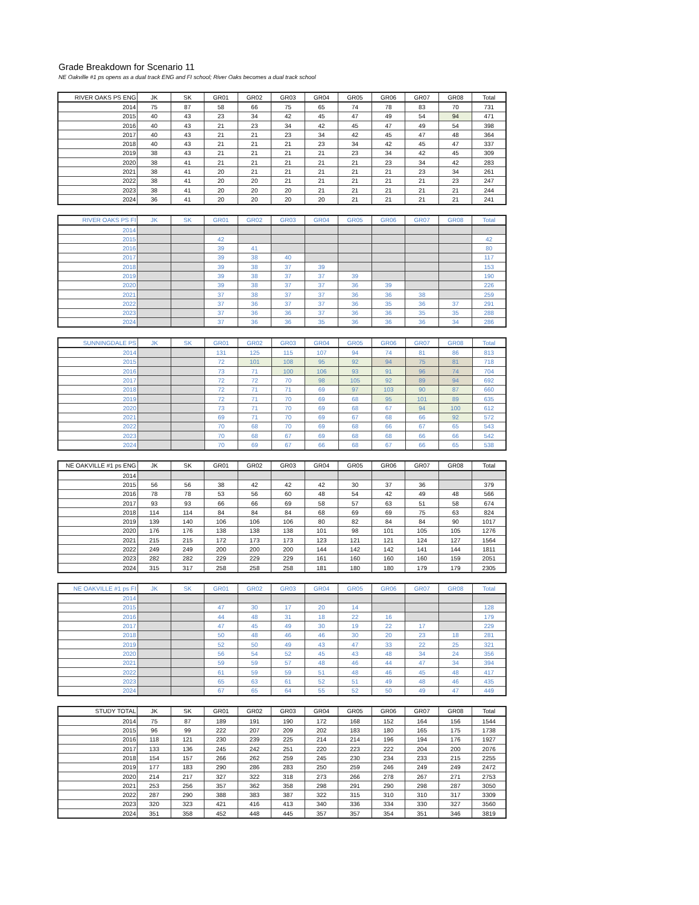Grade Breakdown for Scenario 11
NE Oakville #1 ps opens as a dual track ENG and FI school; River Oaks becomes a dual track school
| RIVER OAKS PS ENG | JK | SK | GR01 | GR02 | GR03 | GR04 | GR05 | GR06 | GR07 | GR08 | Total |
| --- | --- | --- | --- | --- | --- | --- | --- | --- | --- | --- | --- |
| 2014 | 75 | 87 | 58 | 66 | 75 | 65 | 74 | 78 | 83 | 70 | 731 |
| 2015 | 40 | 43 | 23 | 34 | 42 | 45 | 47 | 49 | 54 | 94 | 471 |
| 2016 | 40 | 43 | 21 | 23 | 34 | 42 | 45 | 47 | 49 | 54 | 398 |
| 2017 | 40 | 43 | 21 | 21 | 23 | 34 | 42 | 45 | 47 | 48 | 364 |
| 2018 | 40 | 43 | 21 | 21 | 21 | 23 | 34 | 42 | 45 | 47 | 337 |
| 2019 | 38 | 43 | 21 | 21 | 21 | 21 | 23 | 34 | 42 | 45 | 309 |
| 2020 | 38 | 41 | 21 | 21 | 21 | 21 | 21 | 23 | 34 | 42 | 283 |
| 2021 | 38 | 41 | 20 | 21 | 21 | 21 | 21 | 21 | 23 | 34 | 261 |
| 2022 | 38 | 41 | 20 | 20 | 21 | 21 | 21 | 21 | 21 | 23 | 247 |
| 2023 | 38 | 41 | 20 | 20 | 20 | 21 | 21 | 21 | 21 | 21 | 244 |
| 2024 | 36 | 41 | 20 | 20 | 20 | 20 | 21 | 21 | 21 | 21 | 241 |
| RIVER OAKS PS FI | JK | SK | GR01 | GR02 | GR03 | GR04 | GR05 | GR06 | GR07 | GR08 | Total |
| --- | --- | --- | --- | --- | --- | --- | --- | --- | --- | --- | --- |
| 2014 | | | | | | | | | | | |
| 2015 | | | 42 | | | | | | | | 42 |
| 2016 | | | 39 | 41 | | | | | | | 80 |
| 2017 | | | 39 | 38 | 40 | | | | | | 117 |
| 2018 | | | 39 | 38 | 37 | 39 | | | | | 153 |
| 2019 | | | 39 | 38 | 37 | 37 | 39 | | | | 190 |
| 2020 | | | 39 | 38 | 37 | 37 | 36 | 39 | | | 226 |
| 2021 | | | 37 | 38 | 37 | 37 | 36 | 36 | 38 | | 259 |
| 2022 | | | 37 | 36 | 37 | 37 | 36 | 35 | 36 | 37 | 291 |
| 2023 | | | 37 | 36 | 36 | 37 | 36 | 36 | 35 | 35 | 288 |
| 2024 | | | 37 | 36 | 36 | 35 | 36 | 36 | 36 | 34 | 286 |
| SUNNINGDALE PS | JK | SK | GR01 | GR02 | GR03 | GR04 | GR05 | GR06 | GR07 | GR08 | Total |
| --- | --- | --- | --- | --- | --- | --- | --- | --- | --- | --- | --- |
| 2014 | | | 131 | 125 | 115 | 107 | 94 | 74 | 81 | 86 | 813 |
| 2015 | | | 72 | 101 | 108 | 95 | 92 | 94 | 75 | 81 | 718 |
| 2016 | | | 73 | 71 | 100 | 106 | 93 | 91 | 96 | 74 | 704 |
| 2017 | | | 72 | 72 | 70 | 98 | 105 | 92 | 89 | 94 | 692 |
| 2018 | | | 72 | 71 | 71 | 69 | 97 | 103 | 90 | 87 | 660 |
| 2019 | | | 72 | 71 | 70 | 69 | 68 | 95 | 101 | 89 | 635 |
| 2020 | | | 73 | 71 | 70 | 69 | 68 | 67 | 94 | 100 | 612 |
| 2021 | | | 69 | 71 | 70 | 69 | 67 | 68 | 66 | 92 | 572 |
| 2022 | | | 70 | 68 | 70 | 69 | 68 | 66 | 67 | 65 | 543 |
| 2023 | | | 70 | 68 | 67 | 69 | 68 | 68 | 66 | 66 | 542 |
| 2024 | | | 70 | 69 | 67 | 66 | 68 | 67 | 66 | 65 | 538 |
| NE OAKVILLE #1 ps ENG | JK | SK | GR01 | GR02 | GR03 | GR04 | GR05 | GR06 | GR07 | GR08 | Total |
| --- | --- | --- | --- | --- | --- | --- | --- | --- | --- | --- | --- |
| 2014 | | | | | | | | | | | |
| 2015 | 56 | 56 | 38 | 42 | 42 | 42 | 30 | 37 | 36 | | 379 |
| 2016 | 78 | 78 | 53 | 56 | 60 | 48 | 54 | 42 | 49 | 48 | 566 |
| 2017 | 93 | 93 | 66 | 66 | 69 | 58 | 57 | 63 | 51 | 58 | 674 |
| 2018 | 114 | 114 | 84 | 84 | 84 | 68 | 69 | 69 | 75 | 63 | 824 |
| 2019 | 139 | 140 | 106 | 106 | 106 | 80 | 82 | 84 | 84 | 90 | 1017 |
| 2020 | 176 | 176 | 138 | 138 | 138 | 101 | 98 | 101 | 105 | 105 | 1276 |
| 2021 | 215 | 215 | 172 | 173 | 173 | 123 | 121 | 121 | 124 | 127 | 1564 |
| 2022 | 249 | 249 | 200 | 200 | 200 | 144 | 142 | 142 | 141 | 144 | 1811 |
| 2023 | 282 | 282 | 229 | 229 | 229 | 161 | 160 | 160 | 160 | 159 | 2051 |
| 2024 | 315 | 317 | 258 | 258 | 258 | 181 | 180 | 180 | 179 | 179 | 2305 |
| NE OAKVILLE #1 ps FI | JK | SK | GR01 | GR02 | GR03 | GR04 | GR05 | GR06 | GR07 | GR08 | Total |
| --- | --- | --- | --- | --- | --- | --- | --- | --- | --- | --- | --- |
| 2014 | | | | | | | | | | | |
| 2015 | | | 47 | 30 | 17 | 20 | 14 | | | | 128 |
| 2016 | | | 44 | 48 | 31 | 18 | 22 | 16 | | | 179 |
| 2017 | | | 47 | 45 | 49 | 30 | 19 | 22 | 17 | | 229 |
| 2018 | | | 50 | 48 | 46 | 46 | 30 | 20 | 23 | 18 | 281 |
| 2019 | | | 52 | 50 | 49 | 43 | 47 | 33 | 22 | 25 | 321 |
| 2020 | | | 56 | 54 | 52 | 45 | 43 | 48 | 34 | 24 | 356 |
| 2021 | | | 59 | 59 | 57 | 48 | 46 | 44 | 47 | 34 | 394 |
| 2022 | | | 61 | 59 | 59 | 51 | 48 | 46 | 45 | 48 | 417 |
| 2023 | | | 65 | 63 | 61 | 52 | 51 | 49 | 48 | 46 | 435 |
| 2024 | | | 67 | 65 | 64 | 55 | 52 | 50 | 49 | 47 | 449 |
| STUDY TOTAL | JK | SK | GR01 | GR02 | GR03 | GR04 | GR05 | GR06 | GR07 | GR08 | Total |
| --- | --- | --- | --- | --- | --- | --- | --- | --- | --- | --- | --- |
| 2014 | 75 | 87 | 189 | 191 | 190 | 172 | 168 | 152 | 164 | 156 | 1544 |
| 2015 | 96 | 99 | 222 | 207 | 209 | 202 | 183 | 180 | 165 | 175 | 1738 |
| 2016 | 118 | 121 | 230 | 239 | 225 | 214 | 214 | 196 | 194 | 176 | 1927 |
| 2017 | 133 | 136 | 245 | 242 | 251 | 220 | 223 | 222 | 204 | 200 | 2076 |
| 2018 | 154 | 157 | 266 | 262 | 259 | 245 | 230 | 234 | 233 | 215 | 2255 |
| 2019 | 177 | 183 | 290 | 286 | 283 | 250 | 259 | 246 | 249 | 249 | 2472 |
| 2020 | 214 | 217 | 327 | 322 | 318 | 273 | 266 | 278 | 267 | 271 | 2753 |
| 2021 | 253 | 256 | 357 | 362 | 358 | 298 | 291 | 290 | 298 | 287 | 3050 |
| 2022 | 287 | 290 | 388 | 383 | 387 | 322 | 315 | 310 | 310 | 317 | 3309 |
| 2023 | 320 | 323 | 421 | 416 | 413 | 340 | 336 | 334 | 330 | 327 | 3560 |
| 2024 | 351 | 358 | 452 | 448 | 445 | 357 | 357 | 354 | 351 | 346 | 3819 |